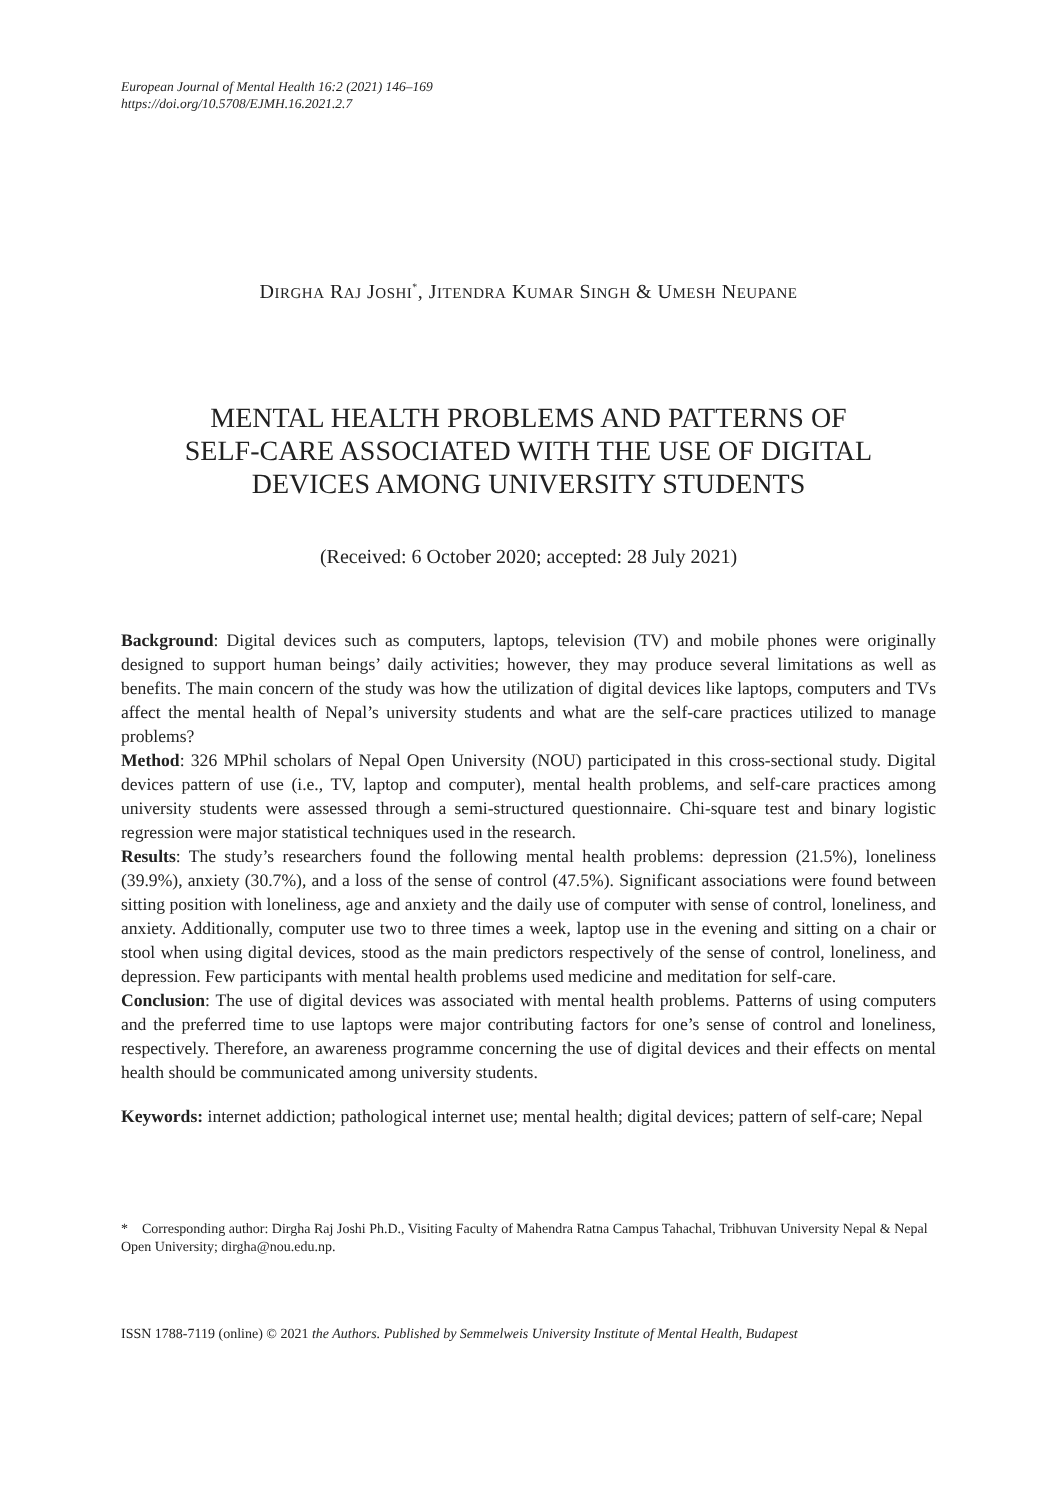European Journal of Mental Health 16:2 (2021) 146–169
https://doi.org/10.5708/EJMH.16.2021.2.7
DIRGHA RAJ JOSHI<sup>*</sup>, JITENDRA KUMAR SINGH & UMESH NEUPANE
MENTAL HEALTH PROBLEMS AND PATTERNS OF
SELF-CARE ASSOCIATED WITH THE USE OF DIGITAL
DEVICES AMONG UNIVERSITY STUDENTS
(Received: 6 October 2020; accepted: 28 July 2021)
Background: Digital devices such as computers, laptops, television (TV) and mobile phones were originally designed to support human beings’ daily activities; however, they may produce several limitations as well as benefits. The main concern of the study was how the utilization of digital devices like laptops, computers and TVs affect the mental health of Nepal’s university students and what are the self-care practices utilized to manage problems?
Method: 326 MPhil scholars of Nepal Open University (NOU) participated in this cross-sectional study. Digital devices pattern of use (i.e., TV, laptop and computer), mental health problems, and self-care practices among university students were assessed through a semi-structured questionnaire. Chi-square test and binary logistic regression were major statistical techniques used in the research.
Results: The study’s researchers found the following mental health problems: depression (21.5%), loneliness (39.9%), anxiety (30.7%), and a loss of the sense of control (47.5%). Significant associations were found between sitting position with loneliness, age and anxiety and the daily use of computer with sense of control, loneliness, and anxiety. Additionally, computer use two to three times a week, laptop use in the evening and sitting on a chair or stool when using digital devices, stood as the main predictors respectively of the sense of control, loneliness, and depression. Few participants with mental health problems used medicine and meditation for self-care.
Conclusion: The use of digital devices was associated with mental health problems. Patterns of using computers and the preferred time to use laptops were major contributing factors for one’s sense of control and loneliness, respectively. Therefore, an awareness programme concerning the use of digital devices and their effects on mental health should be communicated among university students.
Keywords: internet addiction; pathological internet use; mental health; digital devices; pattern of self-care; Nepal
* Corresponding author: Dirgha Raj Joshi Ph.D., Visiting Faculty of Mahendra Ratna Campus Tahachal, Tribhuvan University Nepal & Nepal Open University; dirgha@nou.edu.np.
ISSN 1788-7119 (online) © 2021 the Authors. Published by Semmelweis University Institute of Mental Health, Budapest